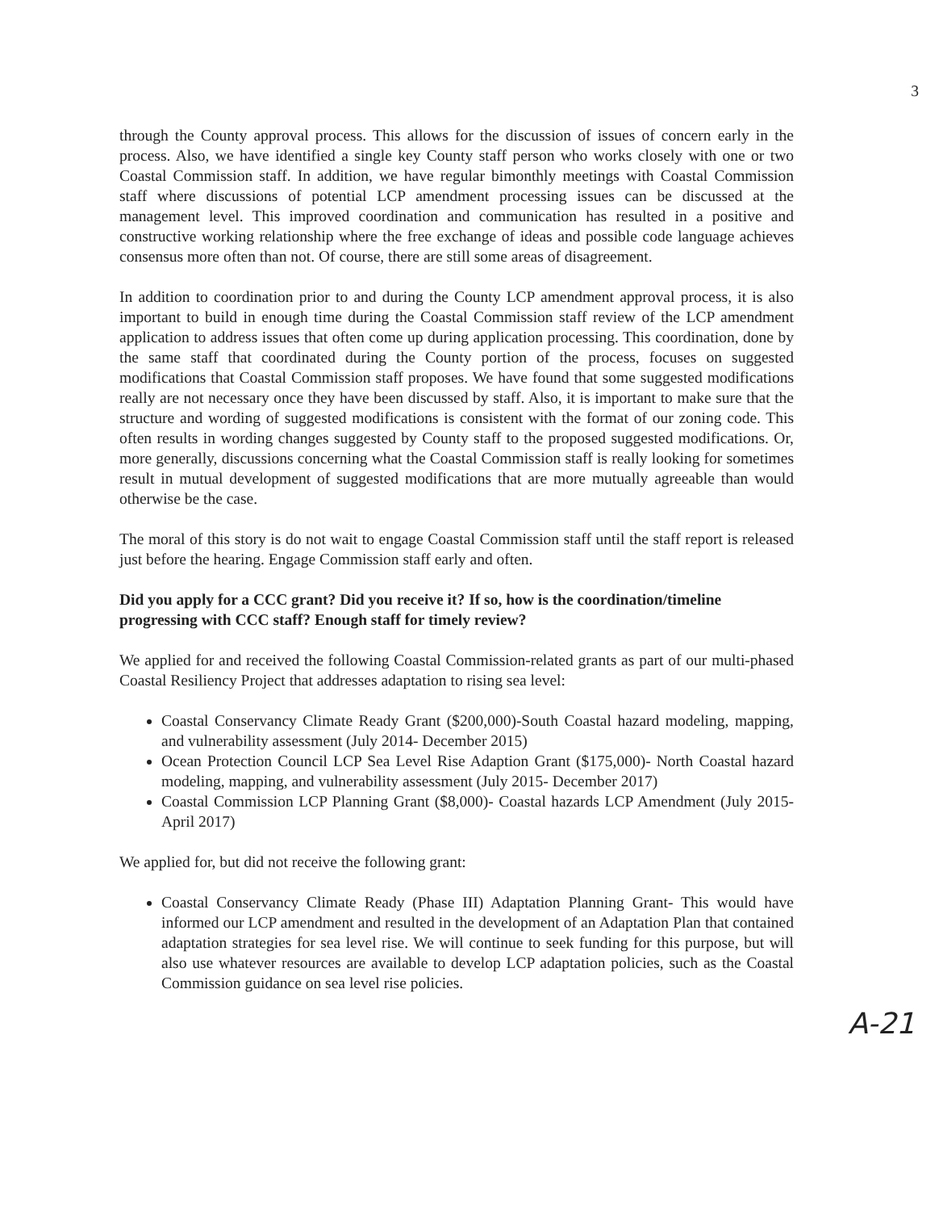3
through the County approval process. This allows for the discussion of issues of concern early in the process. Also, we have identified a single key County staff person who works closely with one or two Coastal Commission staff. In addition, we have regular bimonthly meetings with Coastal Commission staff where discussions of potential LCP amendment processing issues can be discussed at the management level. This improved coordination and communication has resulted in a positive and constructive working relationship where the free exchange of ideas and possible code language achieves consensus more often than not. Of course, there are still some areas of disagreement.
In addition to coordination prior to and during the County LCP amendment approval process, it is also important to build in enough time during the Coastal Commission staff review of the LCP amendment application to address issues that often come up during application processing. This coordination, done by the same staff that coordinated during the County portion of the process, focuses on suggested modifications that Coastal Commission staff proposes. We have found that some suggested modifications really are not necessary once they have been discussed by staff. Also, it is important to make sure that the structure and wording of suggested modifications is consistent with the format of our zoning code. This often results in wording changes suggested by County staff to the proposed suggested modifications. Or, more generally, discussions concerning what the Coastal Commission staff is really looking for sometimes result in mutual development of suggested modifications that are more mutually agreeable than would otherwise be the case.
The moral of this story is do not wait to engage Coastal Commission staff until the staff report is released just before the hearing. Engage Commission staff early and often.
Did you apply for a CCC grant? Did you receive it? If so, how is the coordination/timeline progressing with CCC staff? Enough staff for timely review?
We applied for and received the following Coastal Commission-related grants as part of our multi-phased Coastal Resiliency Project that addresses adaptation to rising sea level:
Coastal Conservancy Climate Ready Grant ($200,000)-South Coastal hazard modeling, mapping, and vulnerability assessment (July 2014- December 2015)
Ocean Protection Council LCP Sea Level Rise Adaption Grant ($175,000)- North Coastal hazard modeling, mapping, and vulnerability assessment (July 2015- December 2017)
Coastal Commission LCP Planning Grant ($8,000)- Coastal hazards LCP Amendment (July 2015- April 2017)
We applied for, but did not receive the following grant:
Coastal Conservancy Climate Ready (Phase III) Adaptation Planning Grant- This would have informed our LCP amendment and resulted in the development of an Adaptation Plan that contained adaptation strategies for sea level rise. We will continue to seek funding for this purpose, but will also use whatever resources are available to develop LCP adaptation policies, such as the Coastal Commission guidance on sea level rise policies.
A-21